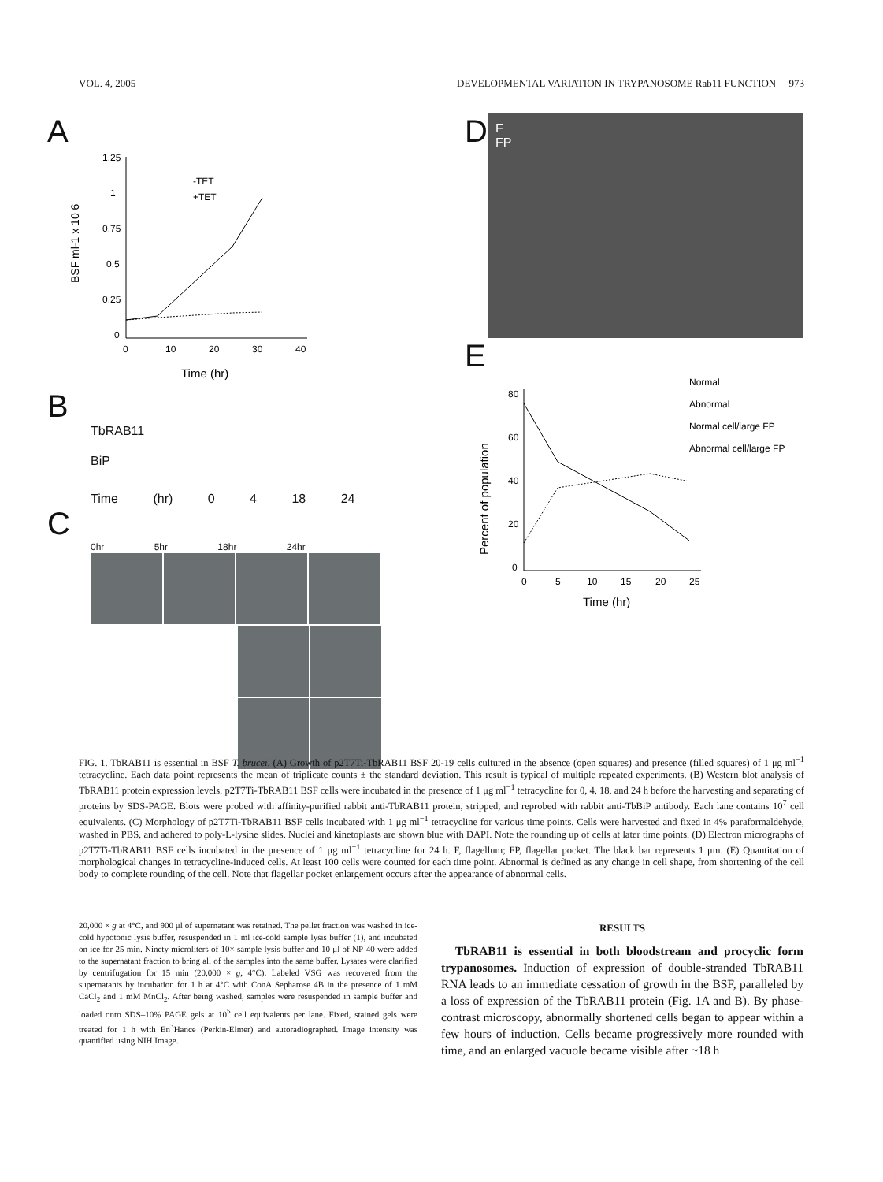VOL. 4, 2005 DEVELOPMENTAL VARIATION IN TRYPANOSOME Rab11 FUNCTION 973
A
1.25
1
0.75
0.5
0.25
0
0
10
20
30
40
Time (hr)
BSF ml-1 x 10 6
-TET
+TET
B
TbRAB11
BiP
Time (hr) 0 4 18 24
C
0hr 5hr 18hr 24hr
D
F
FP
E
80
60
40
20
0
0
5
10
15
20
25
Time (hr)
Percent of population
Normal
Abnormal
Normal cell/large FP
Abnormal cell/large FP
FIG. 1. TbRAB11 is essential in BSF T. brucei. (A) Growth of p2T7Ti-TbRAB11 BSF 20-19 cells cultured in the absence (open squares) and presence (filled squares) of 1 μg ml<sup>−1</sup> tetracycline. Each data point represents the mean of triplicate counts ± the standard deviation. This result is typical of multiple repeated experiments. (B) Western blot analysis of TbRAB11 protein expression levels. p2T7Ti-TbRAB11 BSF cells were incubated in the presence of 1 μg ml<sup>−1</sup> tetracycline for 0, 4, 18, and 24 h before the harvesting and separating of proteins by SDS-PAGE. Blots were probed with affinity-purified rabbit anti-TbRAB11 protein, stripped, and reprobed with rabbit anti-TbBiP antibody. Each lane contains 10<sup>7</sup> cell equivalents. (C) Morphology of p2T7Ti-TbRAB11 BSF cells incubated with 1 μg ml<sup>−1</sup> tetracycline for various time points. Cells were harvested and fixed in 4% paraformaldehyde, washed in PBS, and adhered to poly-L-lysine slides. Nuclei and kinetoplasts are shown blue with DAPI. Note the rounding up of cells at later time points. (D) Electron micrographs of p2T7Ti-TbRAB11 BSF cells incubated in the presence of 1 μg ml<sup>−1</sup> tetracycline for 24 h. F, flagellum; FP, flagellar pocket. The black bar represents 1 μm. (E) Quantitation of morphological changes in tetracycline-induced cells. At least 100 cells were counted for each time point. Abnormal is defined as any change in cell shape, from shortening of the cell body to complete rounding of the cell. Note that flagellar pocket enlargement occurs after the appearance of abnormal cells.
20,000 × g at 4°C, and 900 μl of supernatant was retained. The pellet fraction was washed in ice-cold hypotonic lysis buffer, resuspended in 1 ml ice-cold sample lysis buffer (1), and incubated on ice for 25 min. Ninety microliters of 10× sample lysis buffer and 10 μl of NP-40 were added to the supernatant fraction to bring all of the samples into the same buffer. Lysates were clarified by centrifugation for 15 min (20,000 × g, 4°C). Labeled VSG was recovered from the supernatants by incubation for 1 h at 4°C with ConA Sepharose 4B in the presence of 1 mM CaCl<sub>2</sub> and 1 mM MnCl<sub>2</sub>. After being washed, samples were resuspended in sample buffer and loaded onto SDS–10% PAGE gels at 10<sup>5</sup> cell equivalents per lane. Fixed, stained gels were treated for 1 h with En<sup>3</sup>Hance (Perkin-Elmer) and autoradiographed. Image intensity was quantified using NIH Image.
RESULTS
TbRAB11 is essential in both bloodstream and procyclic form trypanosomes. Induction of expression of double-stranded TbRAB11 RNA leads to an immediate cessation of growth in the BSF, paralleled by a loss of expression of the TbRAB11 protein (Fig. 1A and B). By phase-contrast microscopy, abnormally shortened cells began to appear within a few hours of induction. Cells became progressively more rounded with time, and an enlarged vacuole became visible after ~18 h